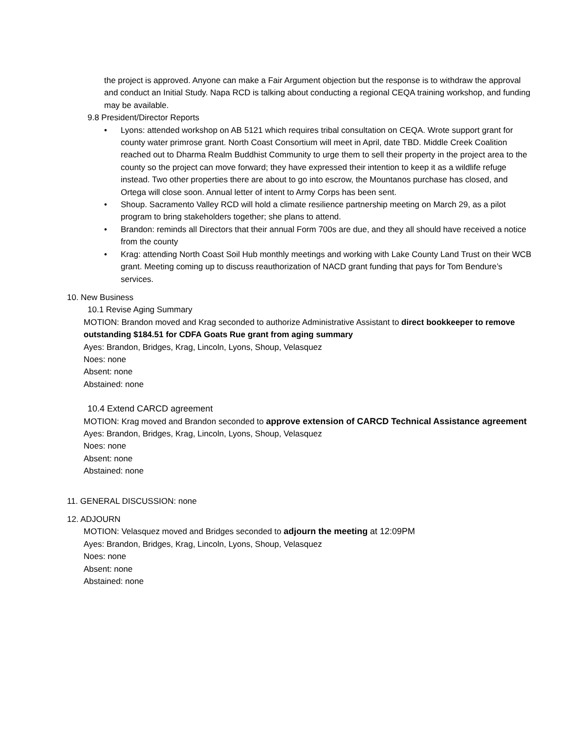the project is approved. Anyone can make a Fair Argument objection but the response is to withdraw the approval and conduct an Initial Study. Napa RCD is talking about conducting a regional CEQA training workshop, and funding may be available.
9.8 President/Director Reports
• Lyons: attended workshop on AB 5121 which requires tribal consultation on CEQA. Wrote support grant for county water primrose grant. North Coast Consortium will meet in April, date TBD. Middle Creek Coalition reached out to Dharma Realm Buddhist Community to urge them to sell their property in the project area to the county so the project can move forward; they have expressed their intention to keep it as a wildlife refuge instead. Two other properties there are about to go into escrow, the Mountanos purchase has closed, and Ortega will close soon. Annual letter of intent to Army Corps has been sent.
• Shoup. Sacramento Valley RCD will hold a climate resilience partnership meeting on March 29, as a pilot program to bring stakeholders together; she plans to attend.
• Brandon: reminds all Directors that their annual Form 700s are due, and they all should have received a notice from the county
• Krag: attending North Coast Soil Hub monthly meetings and working with Lake County Land Trust on their WCB grant. Meeting coming up to discuss reauthorization of NACD grant funding that pays for Tom Bendure’s services.
10. New Business
10.1 Revise Aging Summary
MOTION: Brandon moved and Krag seconded to authorize Administrative Assistant to direct bookkeeper to remove outstanding $184.51 for CDFA Goats Rue grant from aging summary
Ayes: Brandon, Bridges, Krag, Lincoln, Lyons, Shoup, Velasquez
Noes: none
Absent: none
Abstained: none
10.4 Extend CARCD agreement
MOTION: Krag moved and Brandon seconded to approve extension of CARCD Technical Assistance agreement
Ayes: Brandon, Bridges, Krag, Lincoln, Lyons, Shoup, Velasquez
Noes: none
Absent: none
Abstained: none
11. GENERAL DISCUSSION: none
12. ADJOURN
MOTION: Velasquez moved and Bridges seconded to adjourn the meeting at 12:09PM
Ayes: Brandon, Bridges, Krag, Lincoln, Lyons, Shoup, Velasquez
Noes: none
Absent: none
Abstained: none